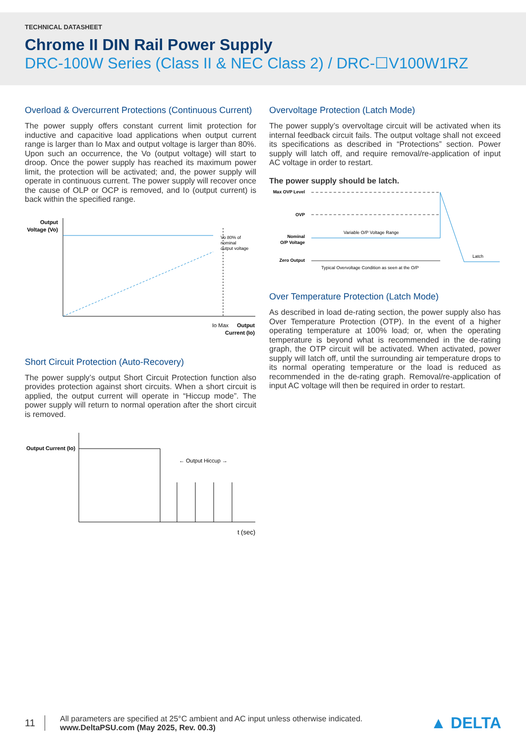TECHNICAL DATASHEET
Chrome II DIN Rail Power Supply
DRC-100W Series (Class II & NEC Class 2) / DRC-☐V100W1RZ
Overload & Overcurrent Protections (Continuous Current)
The power supply offers constant current limit protection for inductive and capacitive load applications when output current range is larger than Io Max and output voltage is larger than 80%. Upon such an occurrence, the Vo (output voltage) will start to droop. Once the power supply has reached its maximum power limit, the protection will be activated; and, the power supply will operate in continuous current. The power supply will recover once the cause of OLP or OCP is removed, and Io (output current) is back within the specified range.
Output
Voltage (Vo)
Vo 80% of
nominal
output voltage
Io Max
Output
Current (Io)
Short Circuit Protection (Auto-Recovery)
The power supply’s output Short Circuit Protection function also provides protection against short circuits. When a short circuit is applied, the output current will operate in “Hiccup mode”. The power supply will return to normal operation after the short circuit is removed.
Output Current (Io)
← Output Hiccup →
t (sec)
Overvoltage Protection (Latch Mode)
The power supply’s overvoltage circuit will be activated when its internal feedback circuit fails. The output voltage shall not exceed its specifications as described in “Protections” section. Power supply will latch off, and require removal/re-application of input AC voltage in order to restart.
The power supply should be latch.
Max OVP Level
OVP
Nominal
O/P Voltage
Zero Output
Variable O/P Voltage Range
Latch
Typical Overvoltage Condition as seen at the O/P
Over Temperature Protection (Latch Mode)
As described in load de-rating section, the power supply also has Over Temperature Protection (OTP). In the event of a higher operating temperature at 100% load; or, when the operating temperature is beyond what is recommended in the de-rating graph, the OTP circuit will be activated. When activated, power supply will latch off, until the surrounding air temperature drops to its normal operating temperature or the load is reduced as recommended in the de-rating graph. Removal/re-application of input AC voltage will then be required in order to restart.
11
All parameters are specified at 25°C ambient and AC input unless otherwise indicated.
www.DeltaPSU.com (May 2025, Rev. 00.3)
▲ DELTA